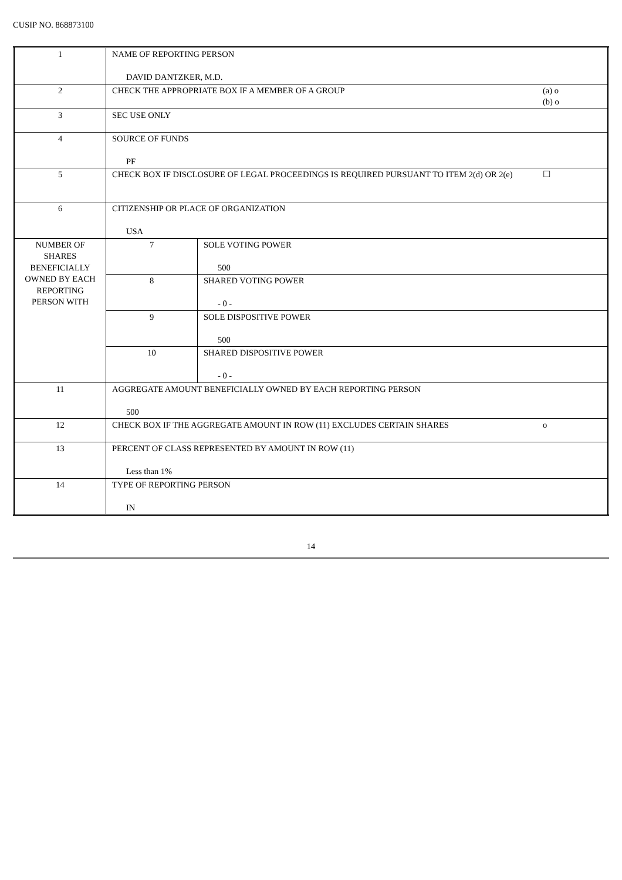CUSIP NO. 868873100
| 1 | NAME OF REPORTING PERSON DAVID DANTZKER, M.D. | | |
| 2 | CHECK THE APPROPRIATE BOX IF A MEMBER OF A GROUP | | (a) o (b) o |
| 3 | SEC USE ONLY | | |
| 4 | SOURCE OF FUNDS PF | | |
| 5 | CHECK BOX IF DISCLOSURE OF LEGAL PROCEEDINGS IS REQUIRED PURSUANT TO ITEM 2(d) OR 2(e) | | ☐ |
| 6 | CITIZENSHIP OR PLACE OF ORGANIZATION USA | | |
| NUMBER OF SHARES BENEFICIALLY OWNED BY EACH REPORTING PERSON WITH | 7 | SOLE VOTING POWER 500 | |
| | 8 | SHARED VOTING POWER - 0 - | |
| | 9 | SOLE DISPOSITIVE POWER 500 | |
| | 10 | SHARED DISPOSITIVE POWER - 0 - | |
| 11 | AGGREGATE AMOUNT BENEFICIALLY OWNED BY EACH REPORTING PERSON 500 | | |
| 12 | CHECK BOX IF THE AGGREGATE AMOUNT IN ROW (11) EXCLUDES CERTAIN SHARES | | o |
| 13 | PERCENT OF CLASS REPRESENTED BY AMOUNT IN ROW (11) Less than 1% | | |
| 14 | TYPE OF REPORTING PERSON IN | | |
14